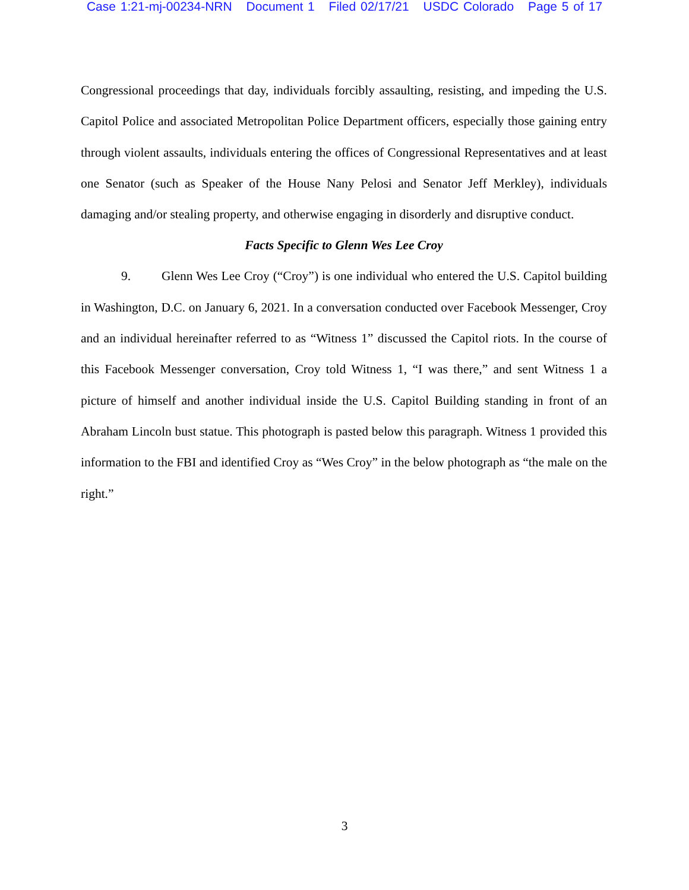Case 1:21-mj-00234-NRN Document 1 Filed 02/17/21 USDC Colorado Page 5 of 17
Congressional proceedings that day, individuals forcibly assaulting, resisting, and impeding the U.S. Capitol Police and associated Metropolitan Police Department officers, especially those gaining entry through violent assaults, individuals entering the offices of Congressional Representatives and at least one Senator (such as Speaker of the House Nany Pelosi and Senator Jeff Merkley), individuals damaging and/or stealing property, and otherwise engaging in disorderly and disruptive conduct.
Facts Specific to Glenn Wes Lee Croy
9. Glenn Wes Lee Croy (“Croy”) is one individual who entered the U.S. Capitol building in Washington, D.C. on January 6, 2021. In a conversation conducted over Facebook Messenger, Croy and an individual hereinafter referred to as “Witness 1” discussed the Capitol riots. In the course of this Facebook Messenger conversation, Croy told Witness 1, “I was there,” and sent Witness 1 a picture of himself and another individual inside the U.S. Capitol Building standing in front of an Abraham Lincoln bust statue. This photograph is pasted below this paragraph. Witness 1 provided this information to the FBI and identified Croy as “Wes Croy” in the below photograph as “the male on the right.”
3